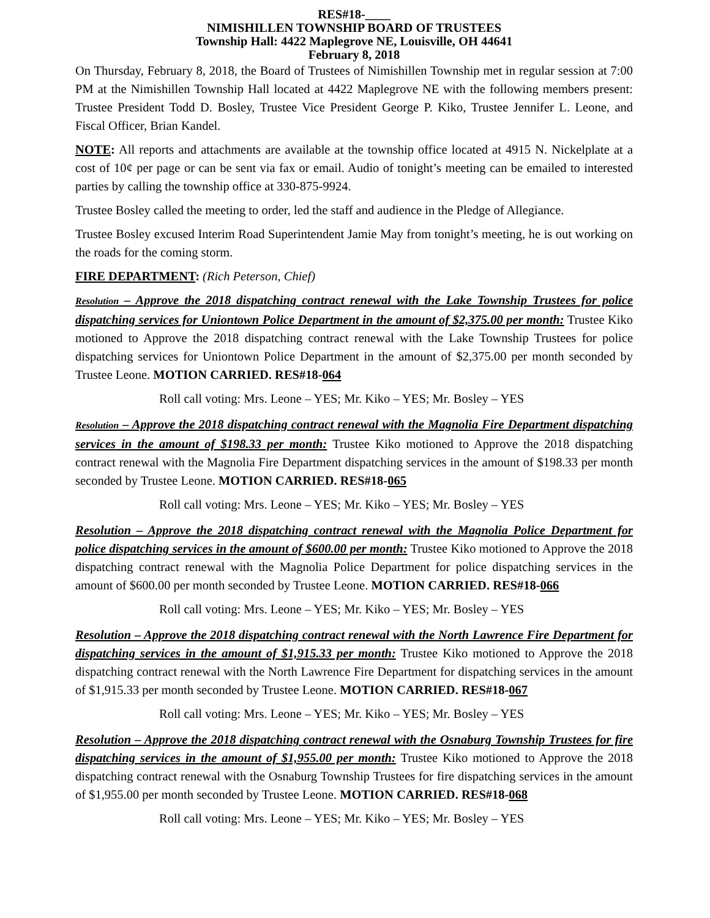RES#18-____
NIMISHILLEN TOWNSHIP BOARD OF TRUSTEES
Township Hall: 4422 Maplegrove NE, Louisville, OH 44641
February 8, 2018
On Thursday, February 8, 2018, the Board of Trustees of Nimishillen Township met in regular session at 7:00 PM at the Nimishillen Township Hall located at 4422 Maplegrove NE with the following members present: Trustee President Todd D. Bosley, Trustee Vice President George P. Kiko, Trustee Jennifer L. Leone, and Fiscal Officer, Brian Kandel.
NOTE: All reports and attachments are available at the township office located at 4915 N. Nickelplate at a cost of 10¢ per page or can be sent via fax or email. Audio of tonight’s meeting can be emailed to interested parties by calling the township office at 330-875-9924.
Trustee Bosley called the meeting to order, led the staff and audience in the Pledge of Allegiance.
Trustee Bosley excused Interim Road Superintendent Jamie May from tonight’s meeting, he is out working on the roads for the coming storm.
FIRE DEPARTMENT: (Rich Peterson, Chief)
Resolution – Approve the 2018 dispatching contract renewal with the Lake Township Trustees for police dispatching services for Uniontown Police Department in the amount of $2,375.00 per month: Trustee Kiko motioned to Approve the 2018 dispatching contract renewal with the Lake Township Trustees for police dispatching services for Uniontown Police Department in the amount of $2,375.00 per month seconded by Trustee Leone. MOTION CARRIED. RES#18-064
Roll call voting: Mrs. Leone – YES; Mr. Kiko – YES; Mr. Bosley – YES
Resolution – Approve the 2018 dispatching contract renewal with the Magnolia Fire Department dispatching services in the amount of $198.33 per month: Trustee Kiko motioned to Approve the 2018 dispatching contract renewal with the Magnolia Fire Department dispatching services in the amount of $198.33 per month seconded by Trustee Leone. MOTION CARRIED. RES#18-065
Roll call voting: Mrs. Leone – YES; Mr. Kiko – YES; Mr. Bosley – YES
Resolution – Approve the 2018 dispatching contract renewal with the Magnolia Police Department for police dispatching services in the amount of $600.00 per month: Trustee Kiko motioned to Approve the 2018 dispatching contract renewal with the Magnolia Police Department for police dispatching services in the amount of $600.00 per month seconded by Trustee Leone. MOTION CARRIED. RES#18-066
Roll call voting: Mrs. Leone – YES; Mr. Kiko – YES; Mr. Bosley – YES
Resolution – Approve the 2018 dispatching contract renewal with the North Lawrence Fire Department for dispatching services in the amount of $1,915.33 per month: Trustee Kiko motioned to Approve the 2018 dispatching contract renewal with the North Lawrence Fire Department for dispatching services in the amount of $1,915.33 per month seconded by Trustee Leone. MOTION CARRIED. RES#18-067
Roll call voting: Mrs. Leone – YES; Mr. Kiko – YES; Mr. Bosley – YES
Resolution – Approve the 2018 dispatching contract renewal with the Osnaburg Township Trustees for fire dispatching services in the amount of $1,955.00 per month: Trustee Kiko motioned to Approve the 2018 dispatching contract renewal with the Osnaburg Township Trustees for fire dispatching services in the amount of $1,955.00 per month seconded by Trustee Leone. MOTION CARRIED. RES#18-068
Roll call voting: Mrs. Leone – YES; Mr. Kiko – YES; Mr. Bosley – YES